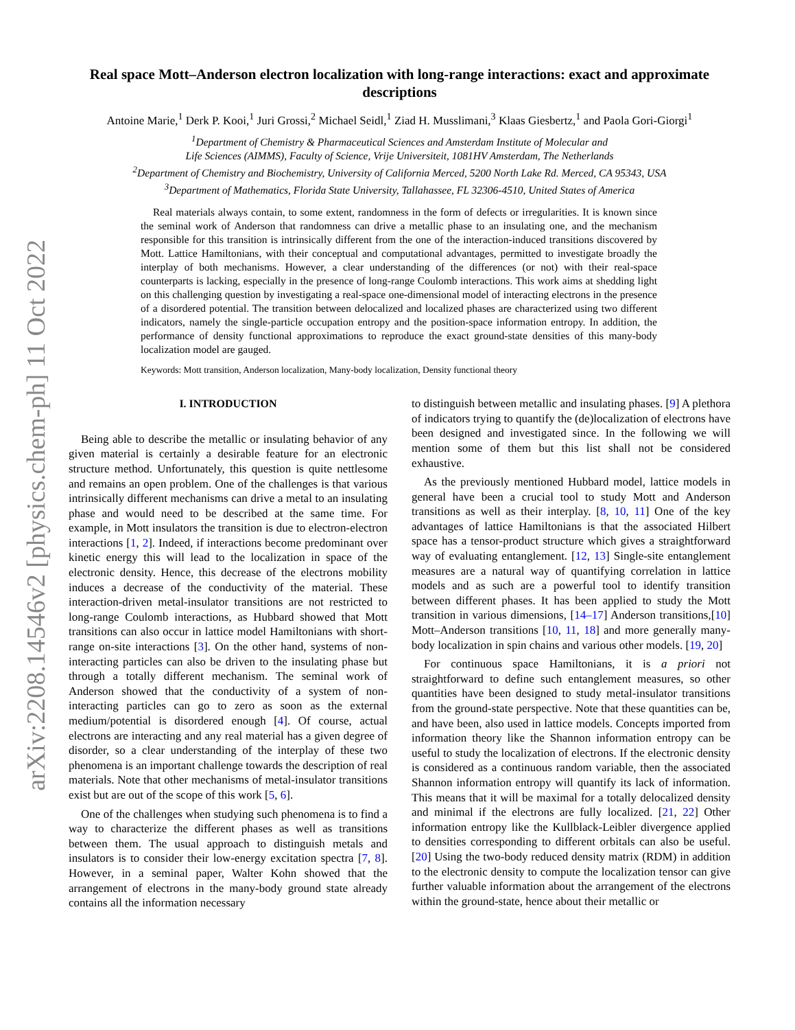arXiv:2208.14546v2 [physics.chem-ph] 11 Oct 2022
Real space Mott–Anderson electron localization with long-range interactions: exact and approximate descriptions
Antoine Marie,<sup>1</sup> Derk P. Kooi,<sup>1</sup> Juri Grossi,<sup>2</sup> Michael Seidl,<sup>1</sup> Ziad H. Musslimani,<sup>3</sup> Klaas Giesbertz,<sup>1</sup> and Paola Gori-Giorgi<sup>1</sup>
<sup>1</sup> Department of Chemistry & Pharmaceutical Sciences and Amsterdam Institute of Molecular and
Life Sciences (AIMMS), Faculty of Science, Vrije Universiteit, 1081HV Amsterdam, The Netherlands
<sup>2</sup> Department of Chemistry and Biochemistry, University of California Merced, 5200 North Lake Rd. Merced, CA 95343, USA
<sup>3</sup> Department of Mathematics, Florida State University, Tallahassee, FL 32306-4510, United States of America
Real materials always contain, to some extent, randomness in the form of defects or irregularities. It is known since the seminal work of Anderson that randomness can drive a metallic phase to an insulating one, and the mechanism responsible for this transition is intrinsically different from the one of the interaction-induced transitions discovered by Mott. Lattice Hamiltonians, with their conceptual and computational advantages, permitted to investigate broadly the interplay of both mechanisms. However, a clear understanding of the differences (or not) with their real-space counterparts is lacking, especially in the presence of long-range Coulomb interactions. This work aims at shedding light on this challenging question by investigating a real-space one-dimensional model of interacting electrons in the presence of a disordered potential. The transition between delocalized and localized phases are characterized using two different indicators, namely the single-particle occupation entropy and the position-space information entropy. In addition, the performance of density functional approximations to reproduce the exact ground-state densities of this many-body localization model are gauged.
Keywords: Mott transition, Anderson localization, Many-body localization, Density functional theory
I. INTRODUCTION
Being able to describe the metallic or insulating behavior of any given material is certainly a desirable feature for an electronic structure method. Unfortunately, this question is quite nettlesome and remains an open problem. One of the challenges is that various intrinsically different mechanisms can drive a metal to an insulating phase and would need to be described at the same time. For example, in Mott insulators the transition is due to electron-electron interactions [1, 2]. Indeed, if interactions become predominant over kinetic energy this will lead to the localization in space of the electronic density. Hence, this decrease of the electrons mobility induces a decrease of the conductivity of the material. These interaction-driven metal-insulator transitions are not restricted to long-range Coulomb interactions, as Hubbard showed that Mott transitions can also occur in lattice model Hamiltonians with short-range on-site interactions [3]. On the other hand, systems of non-interacting particles can also be driven to the insulating phase but through a totally different mechanism. The seminal work of Anderson showed that the conductivity of a system of non-interacting particles can go to zero as soon as the external medium/potential is disordered enough [4]. Of course, actual electrons are interacting and any real material has a given degree of disorder, so a clear understanding of the interplay of these two phenomena is an important challenge towards the description of real materials. Note that other mechanisms of metal-insulator transitions exist but are out of the scope of this work [5, 6].
One of the challenges when studying such phenomena is to find a way to characterize the different phases as well as transitions between them. The usual approach to distinguish metals and insulators is to consider their low-energy excitation spectra [7, 8]. However, in a seminal paper, Walter Kohn showed that the arrangement of electrons in the many-body ground state already contains all the information necessary
to distinguish between metallic and insulating phases. [9] A plethora of indicators trying to quantify the (de)localization of electrons have been designed and investigated since. In the following we will mention some of them but this list shall not be considered exhaustive.
As the previously mentioned Hubbard model, lattice models in general have been a crucial tool to study Mott and Anderson transitions as well as their interplay. [8, 10, 11] One of the key advantages of lattice Hamiltonians is that the associated Hilbert space has a tensor-product structure which gives a straightforward way of evaluating entanglement. [12, 13] Single-site entanglement measures are a natural way of quantifying correlation in lattice models and as such are a powerful tool to identify transition between different phases. It has been applied to study the Mott transition in various dimensions, [14–17] Anderson transitions,[10] Mott–Anderson transitions [10, 11, 18] and more generally many-body localization in spin chains and various other models. [19, 20]
For continuous space Hamiltonians, it is a priori not straightforward to define such entanglement measures, so other quantities have been designed to study metal-insulator transitions from the ground-state perspective. Note that these quantities can be, and have been, also used in lattice models. Concepts imported from information theory like the Shannon information entropy can be useful to study the localization of electrons. If the electronic density is considered as a continuous random variable, then the associated Shannon information entropy will quantify its lack of information. This means that it will be maximal for a totally delocalized density and minimal if the electrons are fully localized. [21, 22] Other information entropy like the Kullblack-Leibler divergence applied to densities corresponding to different orbitals can also be useful. [20] Using the two-body reduced density matrix (RDM) in addition to the electronic density to compute the localization tensor can give further valuable information about the arrangement of the electrons within the ground-state, hence about their metallic or